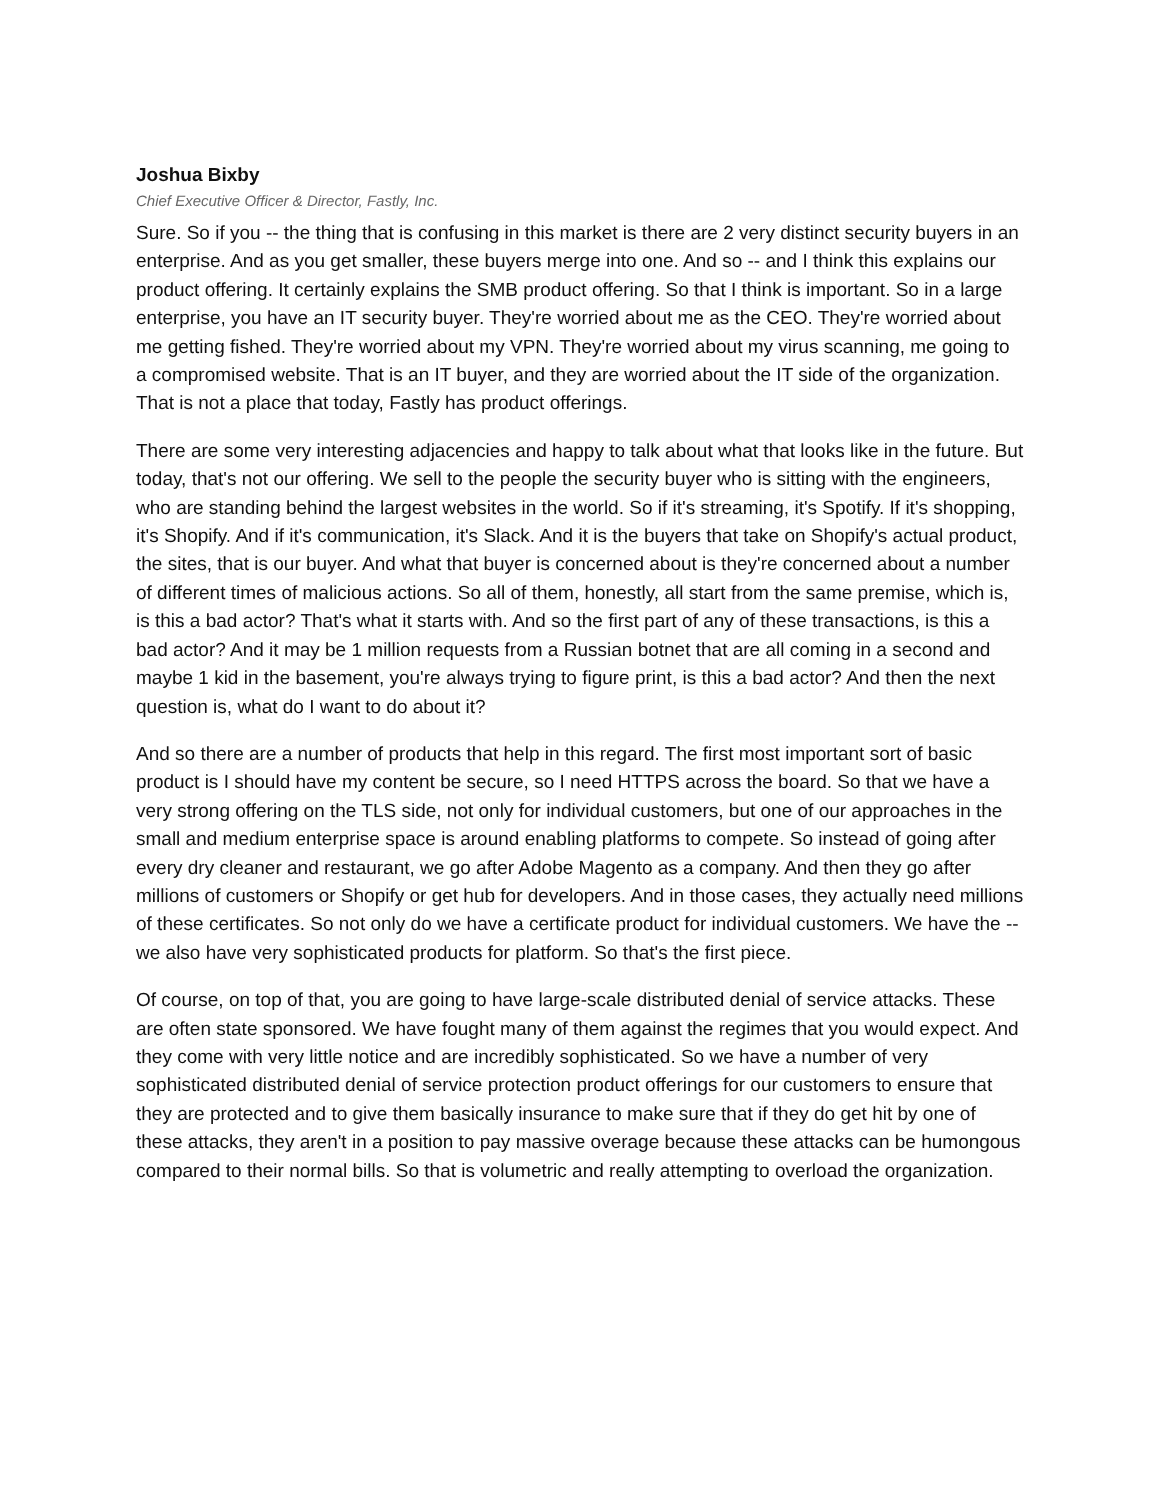Joshua Bixby
Chief Executive Officer & Director, Fastly, Inc.
Sure. So if you -- the thing that is confusing in this market is there are 2 very distinct security buyers in an enterprise. And as you get smaller, these buyers merge into one. And so -- and I think this explains our product offering. It certainly explains the SMB product offering. So that I think is important. So in a large enterprise, you have an IT security buyer. They're worried about me as the CEO. They're worried about me getting fished. They're worried about my VPN. They're worried about my virus scanning, me going to a compromised website. That is an IT buyer, and they are worried about the IT side of the organization. That is not a place that today, Fastly has product offerings.
There are some very interesting adjacencies and happy to talk about what that looks like in the future. But today, that's not our offering. We sell to the people the security buyer who is sitting with the engineers, who are standing behind the largest websites in the world. So if it's streaming, it's Spotify. If it's shopping, it's Shopify. And if it's communication, it's Slack. And it is the buyers that take on Shopify's actual product, the sites, that is our buyer. And what that buyer is concerned about is they're concerned about a number of different times of malicious actions. So all of them, honestly, all start from the same premise, which is, is this a bad actor? That's what it starts with. And so the first part of any of these transactions, is this a bad actor? And it may be 1 million requests from a Russian botnet that are all coming in a second and maybe 1 kid in the basement, you're always trying to figure print, is this a bad actor? And then the next question is, what do I want to do about it?
And so there are a number of products that help in this regard. The first most important sort of basic product is I should have my content be secure, so I need HTTPS across the board. So that we have a very strong offering on the TLS side, not only for individual customers, but one of our approaches in the small and medium enterprise space is around enabling platforms to compete. So instead of going after every dry cleaner and restaurant, we go after Adobe Magento as a company. And then they go after millions of customers or Shopify or get hub for developers. And in those cases, they actually need millions of these certificates. So not only do we have a certificate product for individual customers. We have the -- we also have very sophisticated products for platform. So that's the first piece.
Of course, on top of that, you are going to have large-scale distributed denial of service attacks. These are often state sponsored. We have fought many of them against the regimes that you would expect. And they come with very little notice and are incredibly sophisticated. So we have a number of very sophisticated distributed denial of service protection product offerings for our customers to ensure that they are protected and to give them basically insurance to make sure that if they do get hit by one of these attacks, they aren't in a position to pay massive overage because these attacks can be humongous compared to their normal bills. So that is volumetric and really attempting to overload the organization.